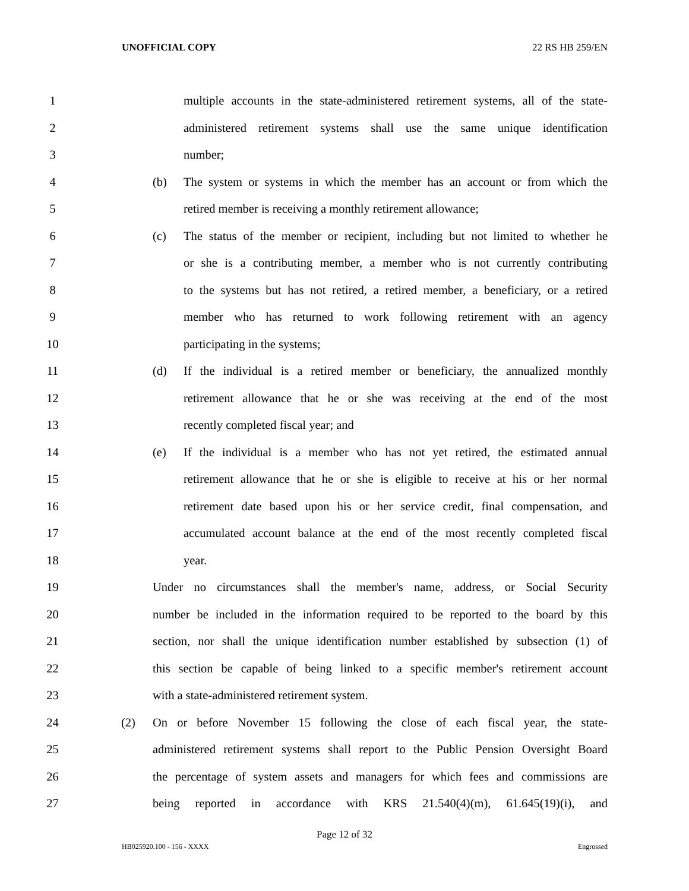UNOFFICIAL COPY 22 RS HB 259/EN
1 multiple accounts in the state-administered retirement systems, all of the state-
2 administered retirement systems shall use the same unique identification
3 number;
4 (b) The system or systems in which the member has an account or from which the
5 retired member is receiving a monthly retirement allowance;
6 (c) The status of the member or recipient, including but not limited to whether he
7 or she is a contributing member, a member who is not currently contributing
8 to the systems but has not retired, a retired member, a beneficiary, or a retired
9 member who has returned to work following retirement with an agency
10 participating in the systems;
11 (d) If the individual is a retired member or beneficiary, the annualized monthly
12 retirement allowance that he or she was receiving at the end of the most
13 recently completed fiscal year; and
14 (e) If the individual is a member who has not yet retired, the estimated annual
15 retirement allowance that he or she is eligible to receive at his or her normal
16 retirement date based upon his or her service credit, final compensation, and
17 accumulated account balance at the end of the most recently completed fiscal
18 year.
19 Under no circumstances shall the member's name, address, or Social Security
20 number be included in the information required to be reported to the board by this
21 section, nor shall the unique identification number established by subsection (1) of
22 this section be capable of being linked to a specific member's retirement account
23 with a state-administered retirement system.
24 (2) On or before November 15 following the close of each fiscal year, the state-
25 administered retirement systems shall report to the Public Pension Oversight Board
26 the percentage of system assets and managers for which fees and commissions are
27 being reported in accordance with KRS 21.540(4)(m), 61.645(19)(i), and
Page 12 of 32
HB025920.100 - 156 - XXXX Engrossed